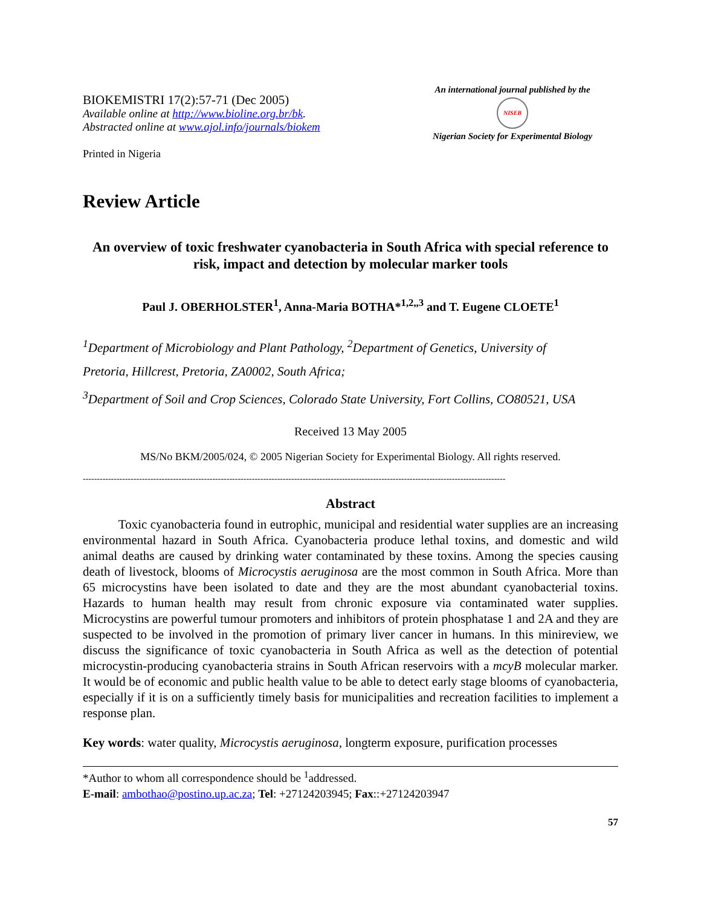BIOKEMISTRI 17(2):57-71 (Dec 2005)
Available online at http://www.bioline.org.br/bk.
Abstracted online at www.ajol.info/journals/biokem
Printed in Nigeria
An international journal published by the
NISEB
Nigerian Society for Experimental Biology
Review Article
An overview of toxic freshwater cyanobacteria in South Africa with special reference to risk, impact and detection by molecular marker tools
Paul J. OBERHOLSTER<sup>1</sup>, Anna-Maria BOTHA*<sup>1,2,,3</sup> and T. Eugene CLOETE<sup>1</sup>
<sup>1</sup> Department of Microbiology and Plant Pathology, <sup>2</sup>Department of Genetics, University of
Pretoria, Hillcrest, Pretoria, ZA0002, South Africa;
<sup>3</sup> Department of Soil and Crop Sciences, Colorado State University, Fort Collins, CO80521, USA
Received 13 May 2005
MS/No BKM/2005/024, © 2005 Nigerian Society for Experimental Biology. All rights reserved.
------------------------------------------------------------------------------------------------------------------------------------------------------
Abstract
Toxic cyanobacteria found in eutrophic, municipal and residential water supplies are an increasing environmental hazard in South Africa. Cyanobacteria produce lethal toxins, and domestic and wild animal deaths are caused by drinking water contaminated by these toxins. Among the species causing death of livestock, blooms of Microcystis aeruginosa are the most common in South Africa. More than 65 microcystins have been isolated to date and they are the most abundant cyanobacterial toxins. Hazards to human health may result from chronic exposure via contaminated water supplies. Microcystins are powerful tumour promoters and inhibitors of protein phosphatase 1 and 2A and they are suspected to be involved in the promotion of primary liver cancer in humans. In this minireview, we discuss the significance of toxic cyanobacteria in South Africa as well as the detection of potential microcystin-producing cyanobacteria strains in South African reservoirs with a mcyB molecular marker. It would be of economic and public health value to be able to detect early stage blooms of cyanobacteria, especially if it is on a sufficiently timely basis for municipalities and recreation facilities to implement a response plan.
Key words: water quality, Microcystis aeruginosa, longterm exposure, purification processes
*Author to whom all correspondence should be <sup>1</sup>addressed.
E-mail: ambothao@postino.up.ac.za; Tel: +27124203945; Fax::+27124203947
57